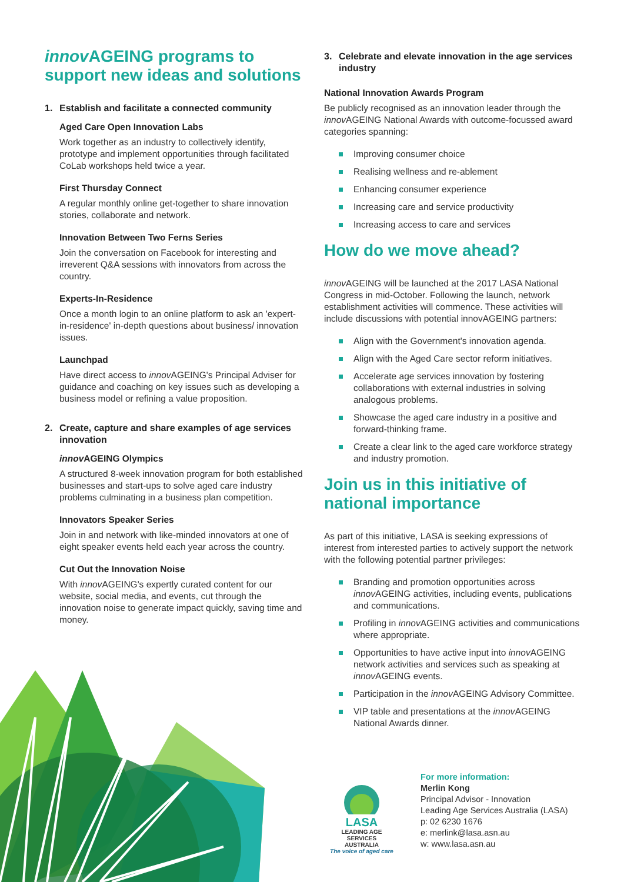innov AGEING programs to support new ideas and solutions
1. Establish and facilitate a connected community
Aged Care Open Innovation Labs
Work together as an industry to collectively identify, prototype and implement opportunities through facilitated CoLab workshops held twice a year.
First Thursday Connect
A regular monthly online get-together to share innovation stories, collaborate and network.
Innovation Between Two Ferns Series
Join the conversation on Facebook for interesting and irreverent Q&A sessions with innovators from across the country.
Experts-In-Residence
Once a month login to an online platform to ask an 'expert-in-residence' in-depth questions about business/ innovation issues.
Launchpad
Have direct access to innov AGEING's Principal Adviser for guidance and coaching on key issues such as developing a business model or refining a value proposition.
2. Create, capture and share examples of age services innovation
innov AGEING Olympics
A structured 8-week innovation program for both established businesses and start-ups to solve aged care industry problems culminating in a business plan competition.
Innovators Speaker Series
Join in and network with like-minded innovators at one of eight speaker events held each year across the country.
Cut Out the Innovation Noise
With innov AGEING's expertly curated content for our website, social media, and events, cut through the innovation noise to generate impact quickly, saving time and money.
3. Celebrate and elevate innovation in the age services industry
National Innovation Awards Program
Be publicly recognised as an innovation leader through the innov AGEING National Awards with outcome-focussed award categories spanning:
Improving consumer choice
Realising wellness and re-ablement
Enhancing consumer experience
Increasing care and service productivity
Increasing access to care and services
How do we move ahead?
innov AGEING will be launched at the 2017 LASA National Congress in mid-October. Following the launch, network establishment activities will commence. These activities will include discussions with potential innovAGEING partners:
Align with the Government's innovation agenda.
Align with the Aged Care sector reform initiatives.
Accelerate age services innovation by fostering collaborations with external industries in solving analogous problems.
Showcase the aged care industry in a positive and forward-thinking frame.
Create a clear link to the aged care workforce strategy and industry promotion.
Join us in this initiative of national importance
As part of this initiative, LASA is seeking expressions of interest from interested parties to actively support the network with the following potential partner privileges:
Branding and promotion opportunities across innov AGEING activities, including events, publications and communications.
Profiling in innov AGEING activities and communications where appropriate.
Opportunities to have active input into innov AGEING network activities and services such as speaking at innov AGEING events.
Participation in the innov AGEING Advisory Committee.
VIP table and presentations at the innov AGEING National Awards dinner.
LASA
LEADING AGE SERVICES
AUSTRALIA
The voice of aged care
For more information:
Merlin Kong
Principal Advisor - Innovation
Leading Age Services Australia (LASA)
p: 02 6230 1676
e: merlink@lasa.asn.au
w: www.lasa.asn.au